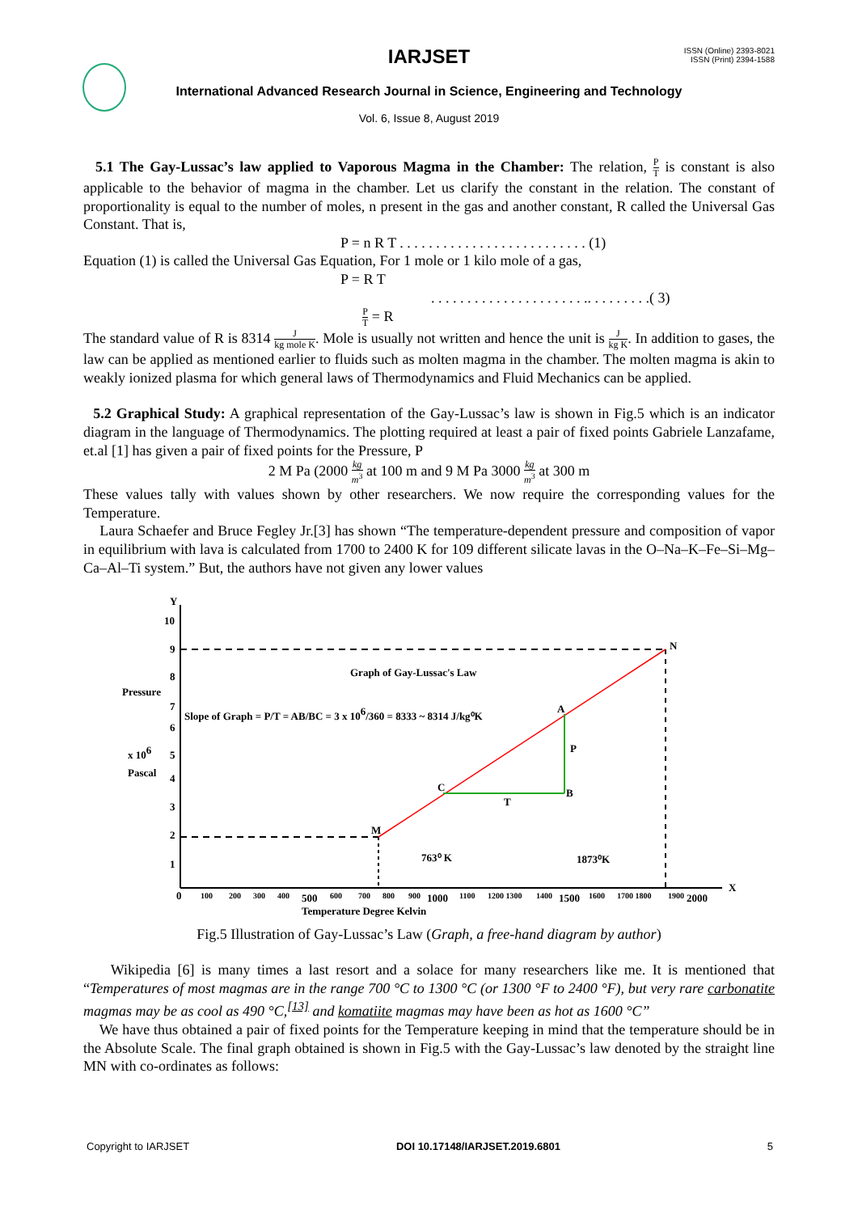IARJSET
ISSN (Online) 2393-8021
ISSN (Print) 2394-1588
International Advanced Research Journal in Science, Engineering and Technology
Vol. 6, Issue 8, August 2019
5.1 The Gay-Lussac’s law applied to Vaporous Magma in the Chamber: The relation, P T is constant is also applicable to the behavior of magma in the chamber. Let us clarify the constant in the relation. The constant of proportionality is equal to the number of moles, n present in the gas and another constant, R called the Universal Gas Constant. That is,
P = n R T . . . . . . . . . . . . . . . . . . . . . . . . . . (1)
Equation (1) is called the Universal Gas Equation, For 1 mole or 1 kilo mole of a gas,
P = R T
. . . . . . . . . . . . . . . . . . . . . .. . . . . . . . .( 3)
P T = R
The standard value of R is 8314 J kg mole K. Mole is usually not written and hence the unit is J kg K. In addition to gases, the law can be applied as mentioned earlier to fluids such as molten magma in the chamber. The molten magma is akin to weakly ionized plasma for which general laws of Thermodynamics and Fluid Mechanics can be applied.
5.2 Graphical Study: A graphical representation of the Gay-Lussac’s law is shown in Fig.5 which is an indicator diagram in the language of Thermodynamics. The plotting required at least a pair of fixed points Gabriele Lanzafame, et.al [1] has given a pair of fixed points for the Pressure, P
2 M Pa (2000 kg m<sup>3</sup> at 100 m and 9 M Pa 3000 kg m<sup>3</sup> at 300 m
These values tally with values shown by other researchers. We now require the corresponding values for the Temperature.
Laura Schaefer and Bruce Fegley Jr.[3] has shown “The temperature-dependent pressure and composition of vapor in equilibrium with lava is calculated from 1700 to 2400 K for 109 different silicate lavas in the O–Na–K–Fe–Si–Mg–Ca–Al–Ti system.” But, the authors have not given any lower values
Y
X
10
9
8
7
6
5
4
3
2
1
0
Pressure
x 106
Pascal
Graph of Gay-Lussac's Law
Slope of Graph = P/T = AB/BC = 3 x 106/360 = 8333 ~ 8314 J/kg⁰K
N
A
P
B
T
C
M
763⁰ K
1873⁰K
Temperature Degree Kelvin
100
200
300
400
500
600
700
800
900
1000
1100
1200 1300
1400
1500
1600
1700 1800
1900
2000
Fig.5 Illustration of Gay-Lussac’s Law (Graph, a free-hand diagram by author)
Wikipedia [6] is many times a last resort and a solace for many researchers like me. It is mentioned that “Temperatures of most magmas are in the range 700 °C to 1300 °C (or 1300 °F to 2400 °F), but very rare carbonatite magmas may be as cool as 490 °C,<sup>[13]</sup> and komatiite magmas may have been as hot as 1600 °C”
We have thus obtained a pair of fixed points for the Temperature keeping in mind that the temperature should be in the Absolute Scale. The final graph obtained is shown in Fig.5 with the Gay-Lussac’s law denoted by the straight line MN with co-ordinates as follows:
Copyright to IARJSET DOI 10.17148/IARJSET.2019.6801 5